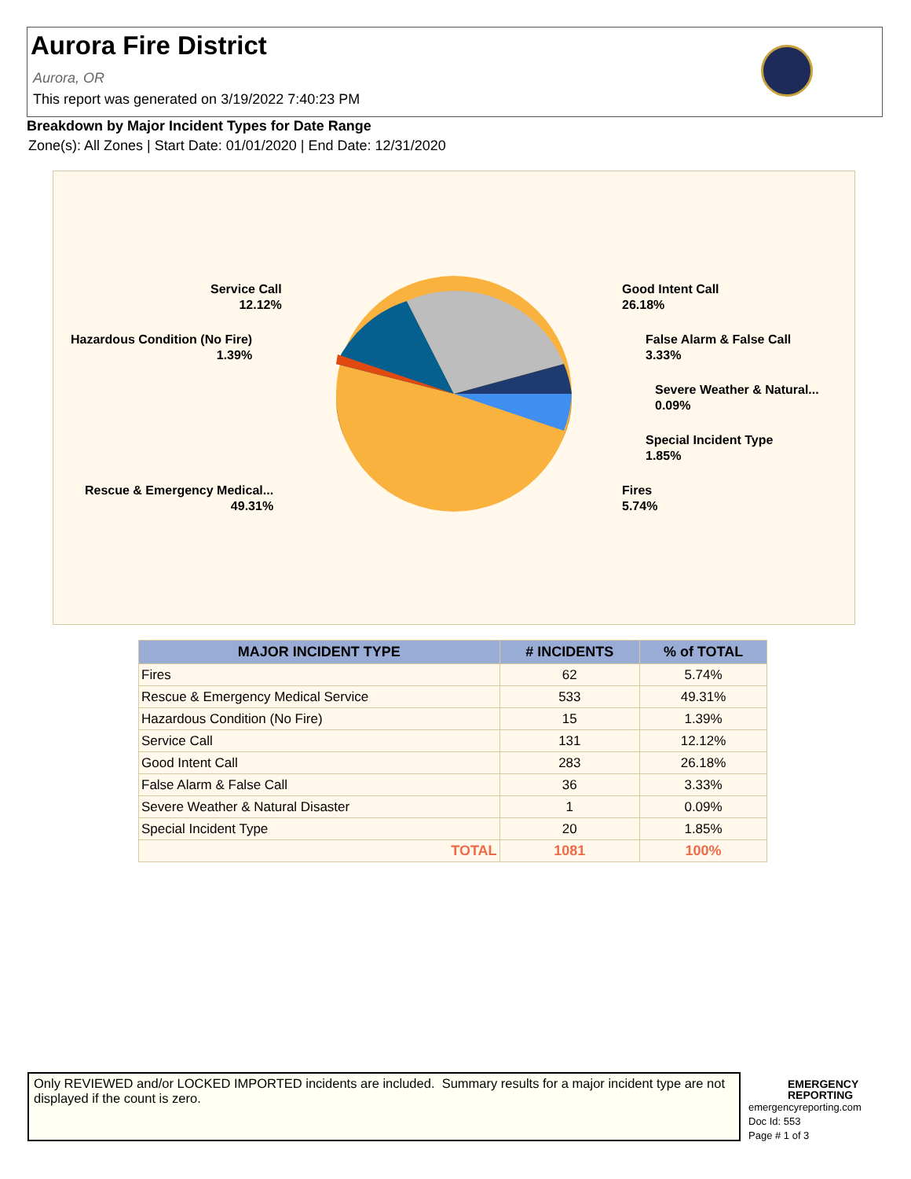Aurora Fire District
Aurora, OR
This report was generated on 3/19/2022 7:40:23 PM
Breakdown by Major Incident Types for Date Range
Zone(s): All Zones | Start Date: 01/01/2020 | End Date: 12/31/2020
Service Call
12.12%
Hazardous Condition (No Fire)
1.39%
Rescue & Emergency Medical...
49.31%
Good Intent Call
26.18%
False Alarm & False Call
3.33%
Severe Weather & Natural...
0.09%
Special Incident Type
1.85%
Fires
5.74%
| MAJOR INCIDENT TYPE | # INCIDENTS | % of TOTAL |
| --- | --- | --- |
| Fires | 62 | 5.74% |
| Rescue & Emergency Medical Service | 533 | 49.31% |
| Hazardous Condition (No Fire) | 15 | 1.39% |
| Service Call | 131 | 12.12% |
| Good Intent Call | 283 | 26.18% |
| False Alarm & False Call | 36 | 3.33% |
| Severe Weather & Natural Disaster | 1 | 0.09% |
| Special Incident Type | 20 | 1.85% |
| TOTAL | 1081 | 100% |
Only REVIEWED and/or LOCKED IMPORTED incidents are included. Summary results for a major incident type are not displayed if the count is zero.
EMERGENCY
REPORTING
emergencyreporting.com
Doc Id: 553
Page # 1 of 3